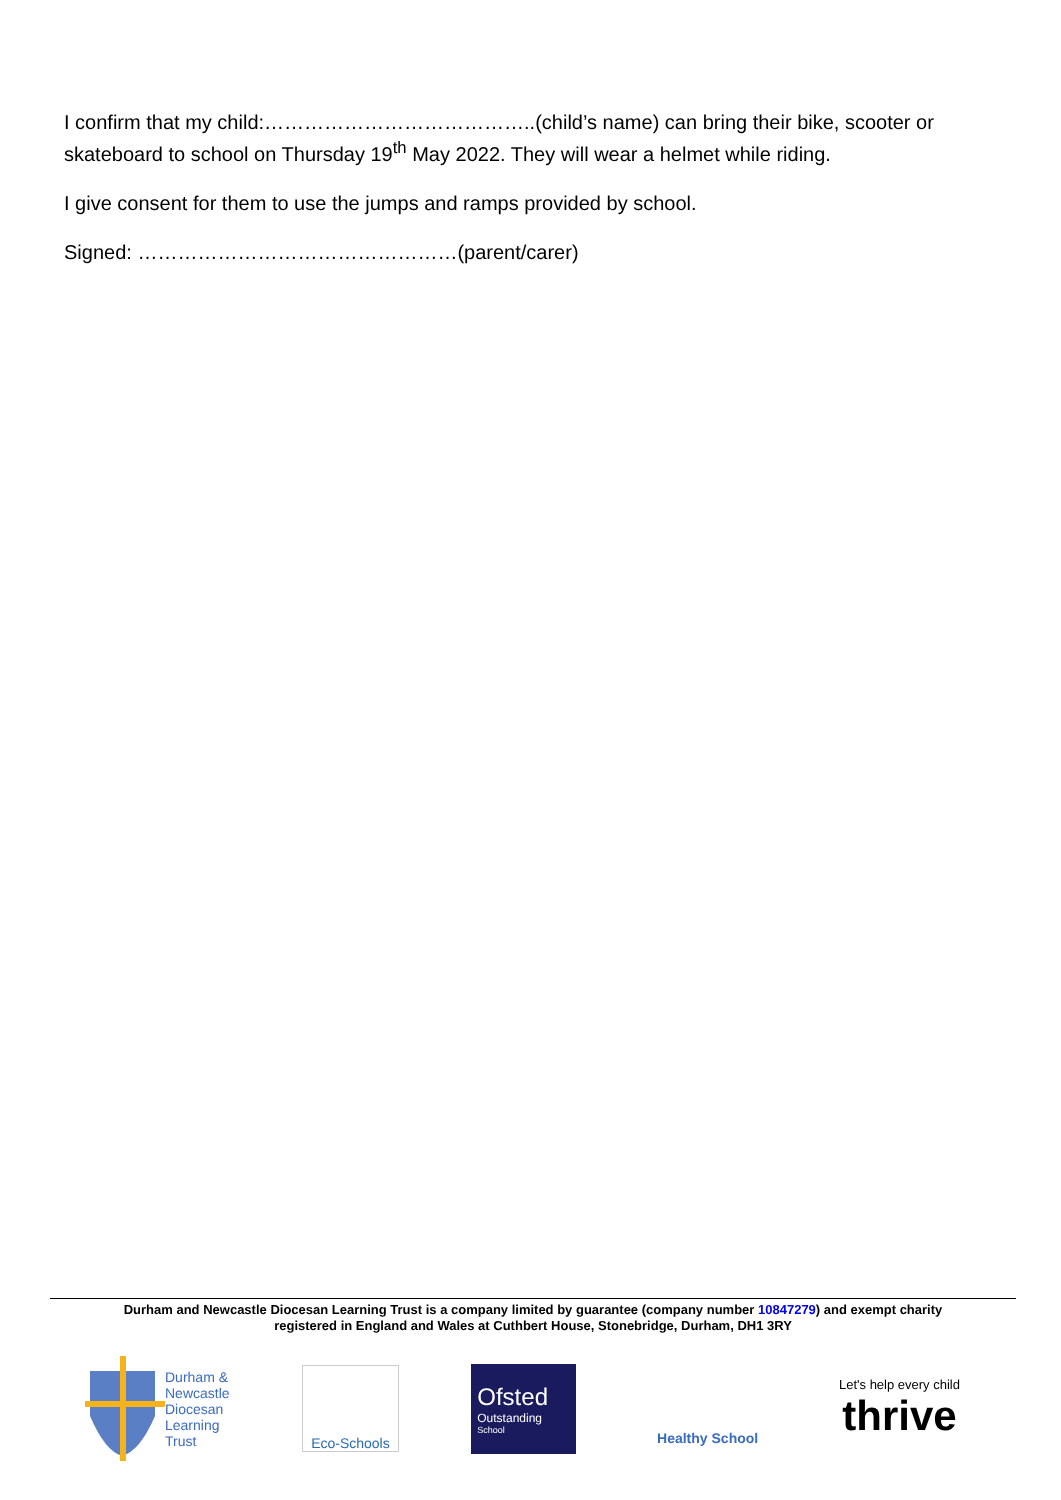I confirm that my child:…………………………………..(child’s name) can bring their bike, scooter or skateboard to school on Thursday 19<sup>th</sup> May 2022. They will wear a helmet while riding.
I give consent for them to use the jumps and ramps provided by school.
Signed: …………………………………………(parent/carer)
Durham and Newcastle Diocesan Learning Trust is a company limited by guarantee (company number 10847279) and exempt charity
registered in England and Wales at Cuthbert House, Stonebridge, Durham, DH1 3RY
Durham &
Newcastle
Diocesan
Learning
Trust
Eco-Schools
Ofsted
Outstanding
School
Healthy School
Let's help every child
thrive